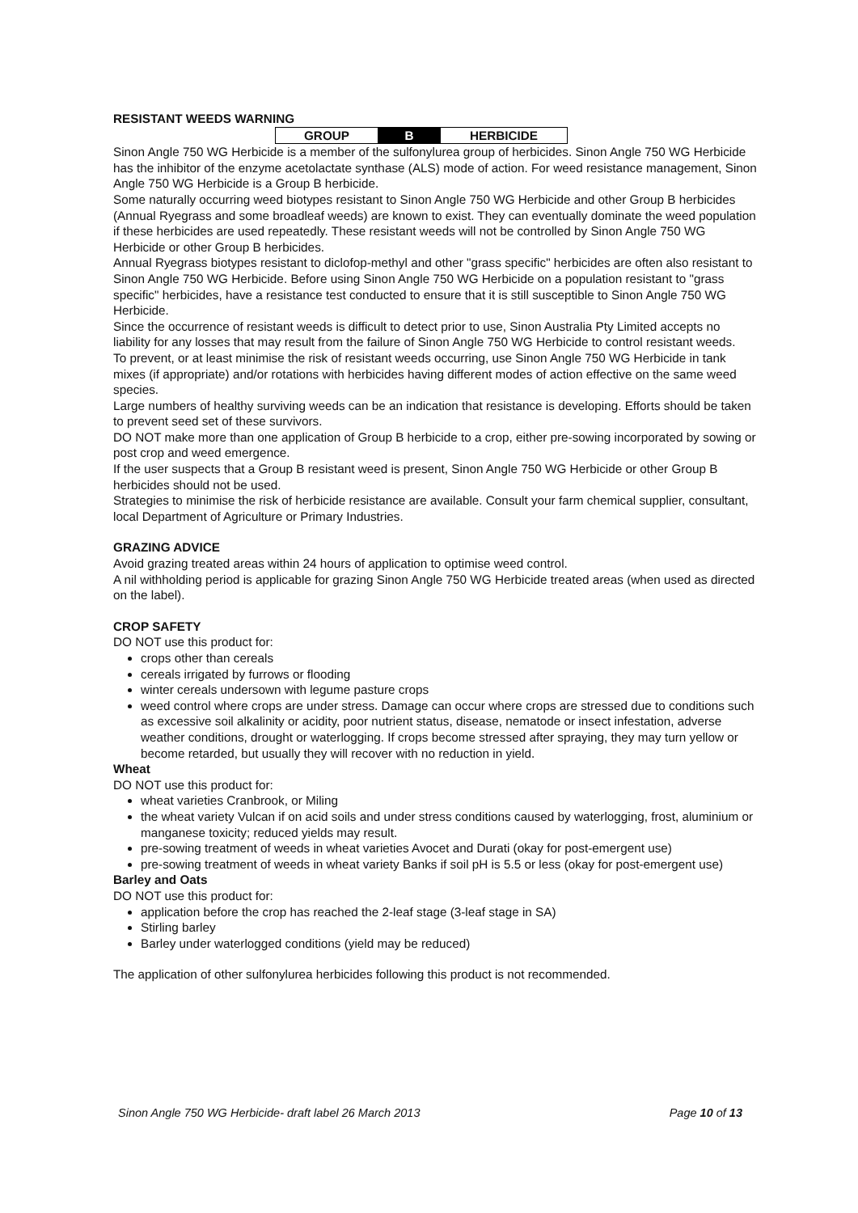RESISTANT WEEDS WARNING
| GROUP | B | HERBICIDE |
Sinon Angle 750 WG Herbicide is a member of the sulfonylurea group of herbicides. Sinon Angle 750 WG Herbicide has the inhibitor of the enzyme acetolactate synthase (ALS) mode of action. For weed resistance management, Sinon Angle 750 WG Herbicide is a Group B herbicide.
Some naturally occurring weed biotypes resistant to Sinon Angle 750 WG Herbicide and other Group B herbicides (Annual Ryegrass and some broadleaf weeds) are known to exist. They can eventually dominate the weed population if these herbicides are used repeatedly. These resistant weeds will not be controlled by Sinon Angle 750 WG Herbicide or other Group B herbicides.
Annual Ryegrass biotypes resistant to diclofop-methyl and other "grass specific" herbicides are often also resistant to Sinon Angle 750 WG Herbicide. Before using Sinon Angle 750 WG Herbicide on a population resistant to "grass specific" herbicides, have a resistance test conducted to ensure that it is still susceptible to Sinon Angle 750 WG Herbicide.
Since the occurrence of resistant weeds is difficult to detect prior to use, Sinon Australia Pty Limited accepts no liability for any losses that may result from the failure of Sinon Angle 750 WG Herbicide to control resistant weeds.
To prevent, or at least minimise the risk of resistant weeds occurring, use Sinon Angle 750 WG Herbicide in tank mixes (if appropriate) and/or rotations with herbicides having different modes of action effective on the same weed species.
Large numbers of healthy surviving weeds can be an indication that resistance is developing. Efforts should be taken to prevent seed set of these survivors.
DO NOT make more than one application of Group B herbicide to a crop, either pre-sowing incorporated by sowing or post crop and weed emergence.
If the user suspects that a Group B resistant weed is present, Sinon Angle 750 WG Herbicide or other Group B herbicides should not be used.
Strategies to minimise the risk of herbicide resistance are available. Consult your farm chemical supplier, consultant, local Department of Agriculture or Primary Industries.
GRAZING ADVICE
Avoid grazing treated areas within 24 hours of application to optimise weed control.
A nil withholding period is applicable for grazing Sinon Angle 750 WG Herbicide treated areas (when used as directed on the label).
CROP SAFETY
DO NOT use this product for:
crops other than cereals
cereals irrigated by furrows or flooding
winter cereals undersown with legume pasture crops
weed control where crops are under stress. Damage can occur where crops are stressed due to conditions such as excessive soil alkalinity or acidity, poor nutrient status, disease, nematode or insect infestation, adverse weather conditions, drought or waterlogging. If crops become stressed after spraying, they may turn yellow or become retarded, but usually they will recover with no reduction in yield.
Wheat
DO NOT use this product for:
wheat varieties Cranbrook, or Miling
the wheat variety Vulcan if on acid soils and under stress conditions caused by waterlogging, frost, aluminium or manganese toxicity; reduced yields may result.
pre-sowing treatment of weeds in wheat varieties Avocet and Durati (okay for post-emergent use)
pre-sowing treatment of weeds in wheat variety Banks if soil pH is 5.5 or less (okay for post-emergent use)
Barley and Oats
DO NOT use this product for:
application before the crop has reached the 2-leaf stage (3-leaf stage in SA)
Stirling barley
Barley under waterlogged conditions (yield may be reduced)
The application of other sulfonylurea herbicides following this product is not recommended.
Sinon Angle 750 WG Herbicide- draft label 26 March 2013 Page 10 of 13